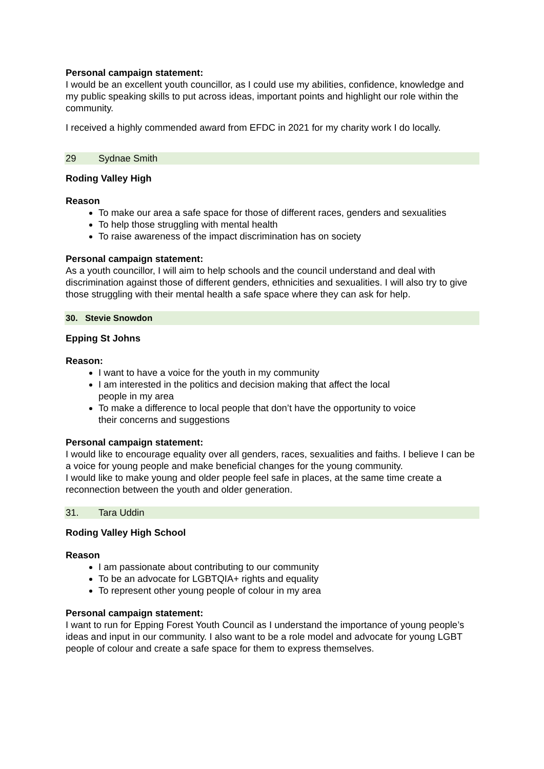Personal campaign statement:
I would be an excellent youth councillor, as I could use my abilities, confidence, knowledge and my public speaking skills to put across ideas, important points and highlight our role within the community.
I received a highly commended award from EFDC in 2021 for my charity work I do locally.
29 Sydnae Smith
Roding Valley High
Reason
To make our area a safe space for those of different races, genders and sexualities
To help those struggling with mental health
To raise awareness of the impact discrimination has on society
Personal campaign statement:
As a youth councillor, I will aim to help schools and the council understand and deal with discrimination against those of different genders, ethnicities and sexualities. I will also try to give those struggling with their mental health a safe space where they can ask for help.
30. Stevie Snowdon
Epping St Johns
Reason:
I want to have a voice for the youth in my community
I am interested in the politics and decision making that affect the local people in my area
To make a difference to local people that don’t have the opportunity to voice their concerns and suggestions
Personal campaign statement:
I would like to encourage equality over all genders, races, sexualities and faiths. I believe I can be a voice for young people and make beneficial changes for the young community.
I would like to make young and older people feel safe in places, at the same time create a reconnection between the youth and older generation.
31. Tara Uddin
Roding Valley High School
Reason
I am passionate about contributing to our community
To be an advocate for LGBTQIA+ rights and equality
To represent other young people of colour in my area
Personal campaign statement:
I want to run for Epping Forest Youth Council as I understand the importance of young people’s ideas and input in our community. I also want to be a role model and advocate for young LGBT people of colour and create a safe space for them to express themselves.